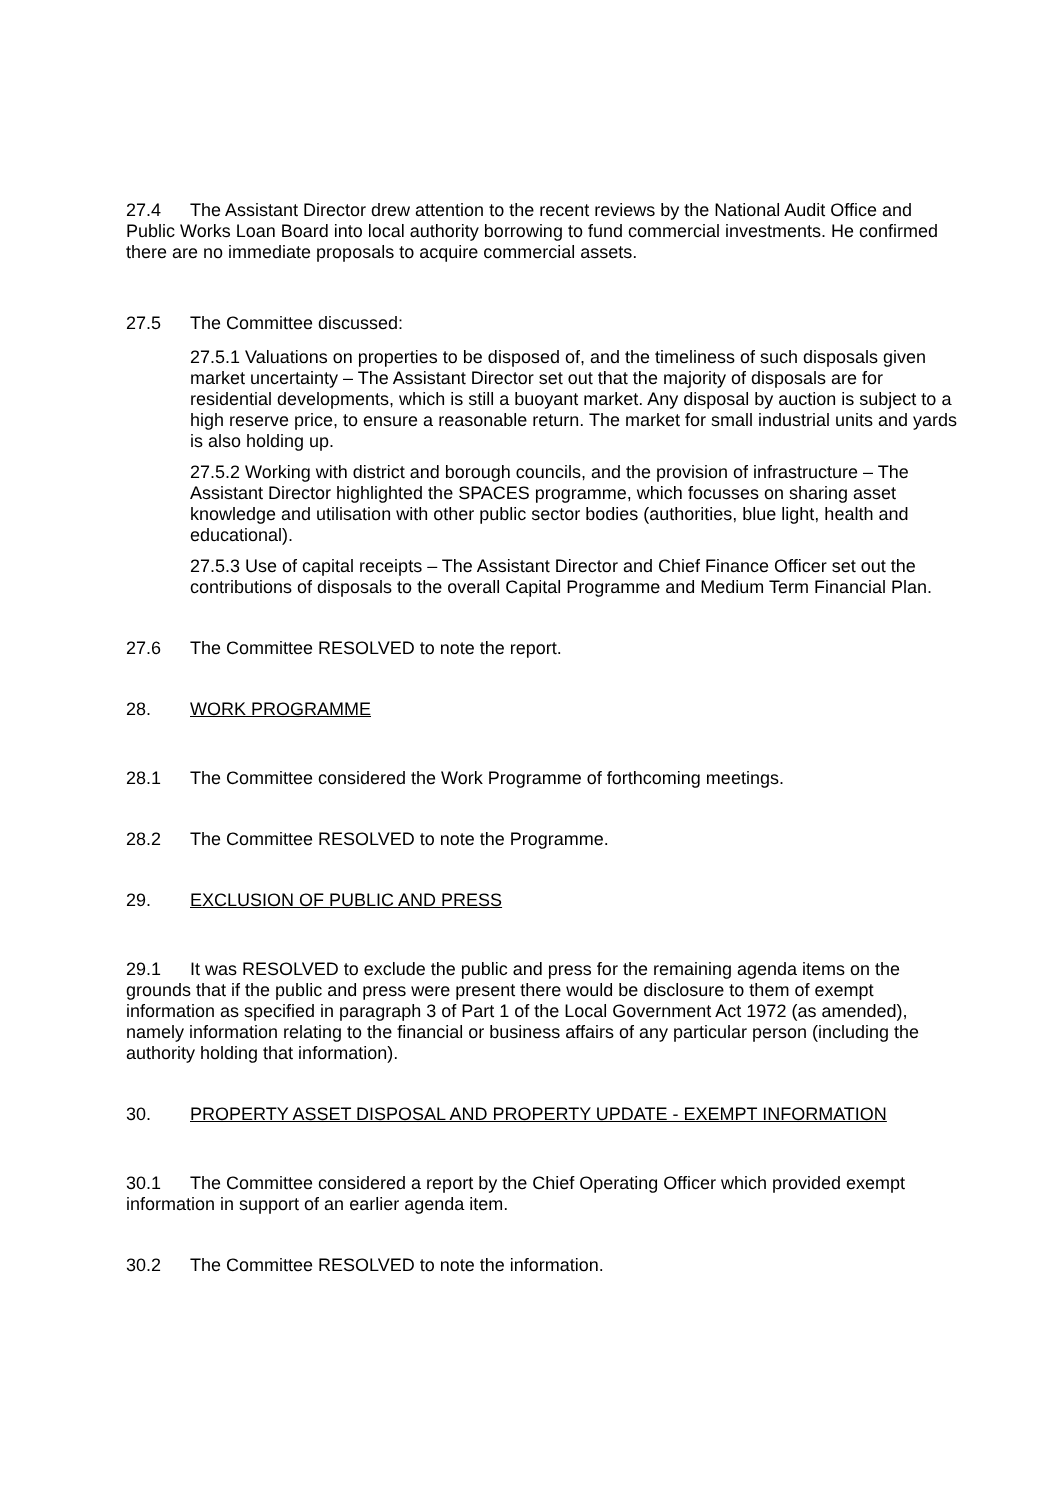27.4 The Assistant Director drew attention to the recent reviews by the National Audit Office and Public Works Loan Board into local authority borrowing to fund commercial investments. He confirmed there are no immediate proposals to acquire commercial assets.
27.5 The Committee discussed:
27.5.1 Valuations on properties to be disposed of, and the timeliness of such disposals given market uncertainty – The Assistant Director set out that the majority of disposals are for residential developments, which is still a buoyant market. Any disposal by auction is subject to a high reserve price, to ensure a reasonable return. The market for small industrial units and yards is also holding up.
27.5.2 Working with district and borough councils, and the provision of infrastructure – The Assistant Director highlighted the SPACES programme, which focusses on sharing asset knowledge and utilisation with other public sector bodies (authorities, blue light, health and educational).
27.5.3 Use of capital receipts – The Assistant Director and Chief Finance Officer set out the contributions of disposals to the overall Capital Programme and Medium Term Financial Plan.
27.6 The Committee RESOLVED to note the report.
28. WORK PROGRAMME
28.1 The Committee considered the Work Programme of forthcoming meetings.
28.2 The Committee RESOLVED to note the Programme.
29. EXCLUSION OF PUBLIC AND PRESS
29.1 It was RESOLVED to exclude the public and press for the remaining agenda items on the grounds that if the public and press were present there would be disclosure to them of exempt information as specified in paragraph 3 of Part 1 of the Local Government Act 1972 (as amended), namely information relating to the financial or business affairs of any particular person (including the authority holding that information).
30. PROPERTY ASSET DISPOSAL AND PROPERTY UPDATE - EXEMPT INFORMATION
30.1 The Committee considered a report by the Chief Operating Officer which provided exempt information in support of an earlier agenda item.
30.2 The Committee RESOLVED to note the information.